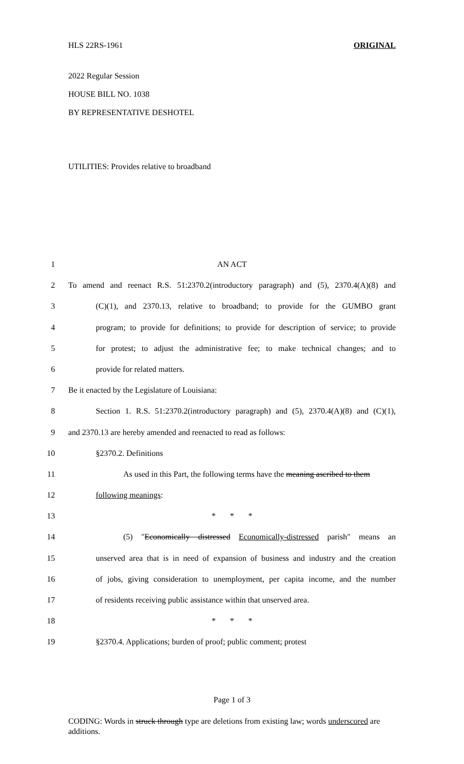HLS 22RS-1961 ORIGINAL
2022 Regular Session
HOUSE BILL NO. 1038
BY REPRESENTATIVE DESHOTEL
UTILITIES: Provides relative to broadband
1 AN ACT
2 To amend and reenact R.S. 51:2370.2(introductory paragraph) and (5), 2370.4(A)(8) and
3 (C)(1), and 2370.13, relative to broadband; to provide for the GUMBO grant
4 program; to provide for definitions; to provide for description of service; to provide
5 for protest; to adjust the administrative fee; to make technical changes; and to
6 provide for related matters.
7 Be it enacted by the Legislature of Louisiana:
8 Section 1. R.S. 51:2370.2(introductory paragraph) and (5), 2370.4(A)(8) and (C)(1),
9 and 2370.13 are hereby amended and reenacted to read as follows:
10 §2370.2. Definitions
11 As used in this Part, the following terms have the meaning ascribed to them
12 following meanings:
13 * * *
14 (5) "Economically distressed Economically-distressed parish" means an
15 unserved area that is in need of expansion of business and industry and the creation
16 of jobs, giving consideration to unemployment, per capita income, and the number
17 of residents receiving public assistance within that unserved area.
18 * * *
19 §2370.4. Applications; burden of proof; public comment; protest
Page 1 of 3
CODING: Words in struck through type are deletions from existing law; words underscored are additions.